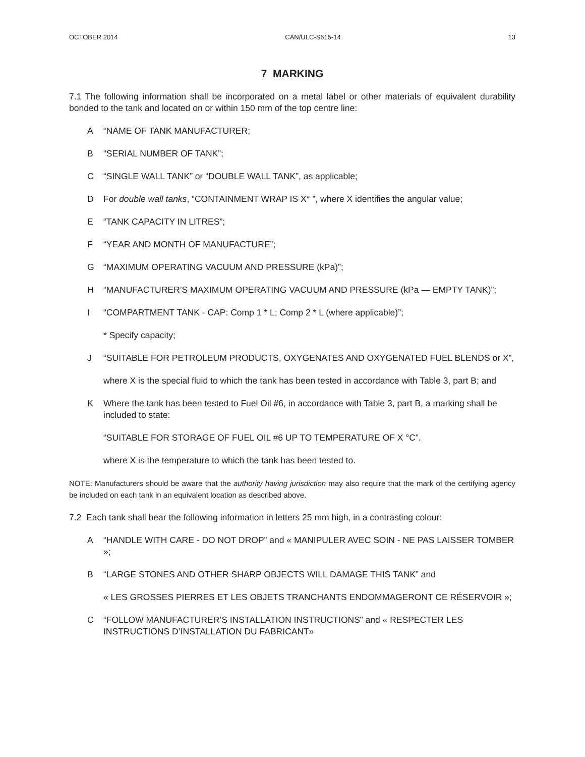OCTOBER 2014 CAN/ULC-S615-14 13
7 MARKING
7.1 The following information shall be incorporated on a metal label or other materials of equivalent durability bonded to the tank and located on or within 150 mm of the top centre line:
A “NAME OF TANK MANUFACTURER;
B “SERIAL NUMBER OF TANK”;
C “SINGLE WALL TANK” or “DOUBLE WALL TANK”, as applicable;
D For double wall tanks, “CONTAINMENT WRAP IS X° ”, where X identifies the angular value;
E “TANK CAPACITY IN LITRES”;
F “YEAR AND MONTH OF MANUFACTURE”;
G “MAXIMUM OPERATING VACUUM AND PRESSURE (kPa)”;
H “MANUFACTURER’S MAXIMUM OPERATING VACUUM AND PRESSURE (kPa — EMPTY TANK)”;
I “COMPARTMENT TANK - CAP: Comp 1 * L; Comp 2 * L (where applicable)”;
* Specify capacity;
J “SUITABLE FOR PETROLEUM PRODUCTS, OXYGENATES AND OXYGENATED FUEL BLENDS or X”,
where X is the special fluid to which the tank has been tested in accordance with Table 3, part B; and
K Where the tank has been tested to Fuel Oil #6, in accordance with Table 3, part B, a marking shall be included to state:
“SUITABLE FOR STORAGE OF FUEL OIL #6 UP TO TEMPERATURE OF X °C”.
where X is the temperature to which the tank has been tested to.
NOTE: Manufacturers should be aware that the authority having jurisdiction may also require that the mark of the certifying agency be included on each tank in an equivalent location as described above.
7.2 Each tank shall bear the following information in letters 25 mm high, in a contrasting colour:
A “HANDLE WITH CARE - DO NOT DROP” and « MANIPULER AVEC SOIN - NE PAS LAISSER TOMBER »;
B “LARGE STONES AND OTHER SHARP OBJECTS WILL DAMAGE THIS TANK” and
« LES GROSSES PIERRES ET LES OBJETS TRANCHANTS ENDOMMAGERONT CE RÉSERVOIR »;
C “FOLLOW MANUFACTURER’S INSTALLATION INSTRUCTIONS” and « RESPECTER LES INSTRUCTIONS D’INSTALLATION DU FABRICANT»